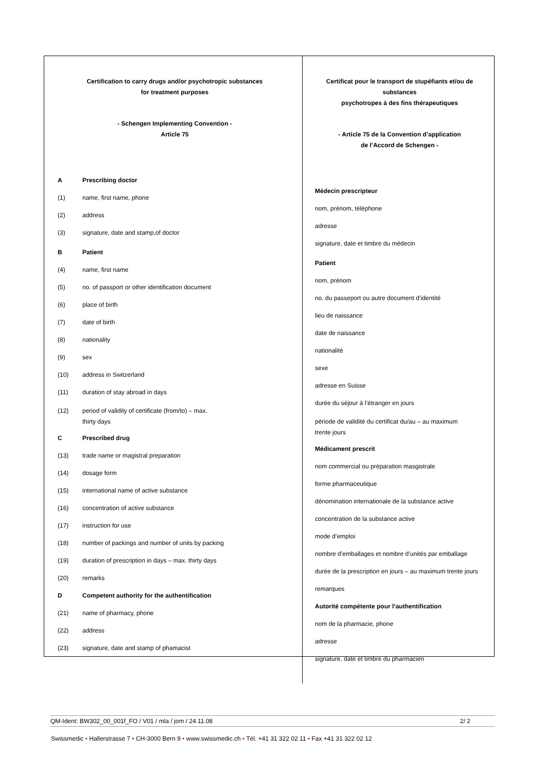| Certification to carry drugs and/or psychotropic substances for treatment purposes - Schengen Implementing Convention - Article 75 A Prescribing doctor (1) name, first name, phone (2) address (3) signature, date and stamp,of doctor B Patient (4) name, first name (5) no. of passport or other identification document (6) place of birth (7) date of birth (8) nationality (9) sex (10) address in Switzerland (11) duration of stay abroad in days (12) period of validity of certificate (from/to) – max. thirty days C Prescribed drug (13) trade name or magistral preparation (14) dosage form (15) international name of active substance (16) concentration of active substance (17) instruction for use (18) number of packings and number of units by packing (19) duration of prescription in days – max. thirty days (20) remarks D Competent authority for the authentification (21) name of pharmacy, phone (22) address (23) signature, date and stamp of phamacist | Certificat pour le transport de stupéfiants et/ou de substances psychotropes à des fins thérapeutiques - Article 75 de la Convention d’application de l’Accord de Schengen - Médecin prescripteur nom, prénom, téléphone adresse signature, date et timbre du médecin Patient nom, prénom no. du passeport ou autre document d’identité lieu de naissance date de naissance nationalité sexe adresse en Suisse durée du séjour à l’étranger en jours période de validité du certificat du/au – au maximum trente jours Médicament prescrit nom commercial ou préparation masgistrale forme pharmaceutique dénomination internationale de la substance active concentration de la substance active mode d’emploi nombre d’emballages et nombre d’unités par emballage durée de la prescription en jours – au maximum trente jours remarques Autorité compétente pour l’authentification nom de la pharmacie, phone adresse signature, date et timbre du pharmacien |
QM-Ident: BW302_00_001f_FO / V01 / mla / jom / 24.11.08 2/ 2
Swissmedic • Hallerstrasse 7 • CH-3000 Bern 9 • www.swissmedic.ch • Tél. +41 31 322 02 11 • Fax +41 31 322 02 12